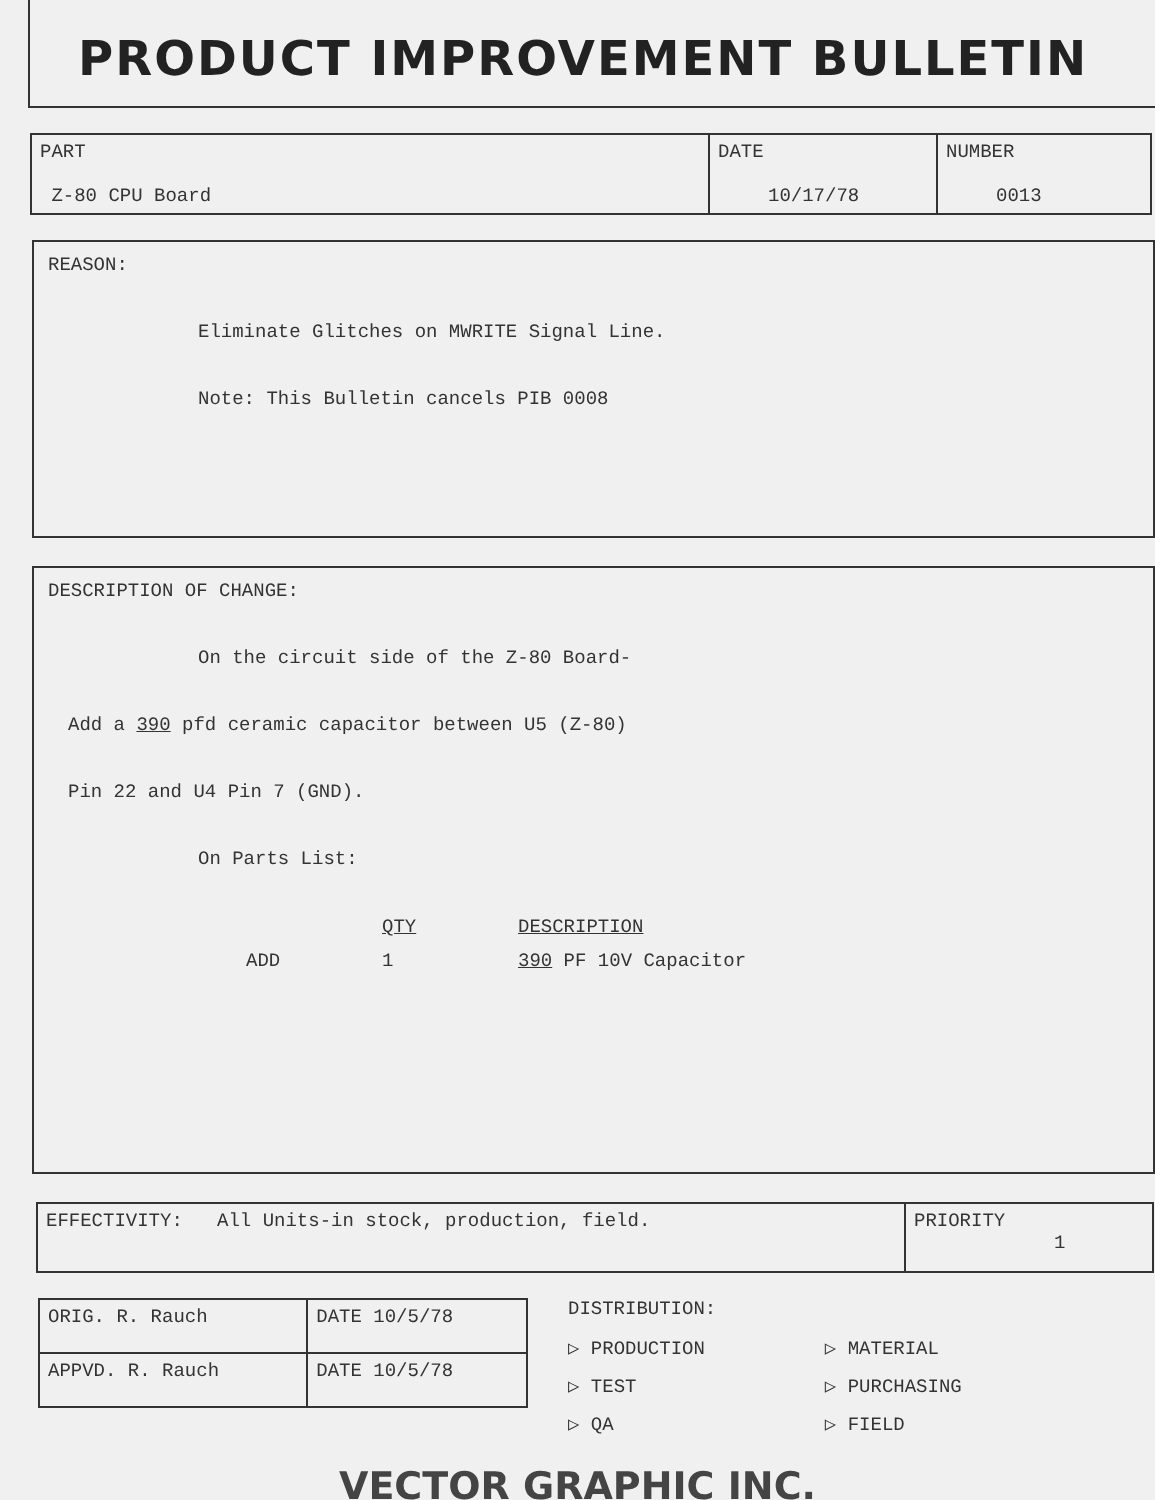PRODUCT IMPROVEMENT BULLETIN
| PART Z-80 CPU Board | DATE 10/17/78 | NUMBER 0013 |
REASON:
Eliminate Glitches on MWRITE Signal Line.
Note: This Bulletin cancels PIB 0008
DESCRIPTION OF CHANGE:
On the circuit side of the Z-80 Board-
Add a 390 pfd ceramic capacitor between U5 (Z-80)
Pin 22 and U4 Pin 7 (GND).
On Parts List:
| | QTY | DESCRIPTION |
| ADD | 1 | 390 PF 10V Capacitor |
| EFFECTIVITY: All Units-in stock, production, field. | PRIORITY 1 |
| ORIG. R. Rauch | DATE 10/5/78 |
| APPVD. R. Rauch | DATE 10/5/78 |
DISTRIBUTION:
▷ PRODUCTION
▷ TEST
▷ QA
▷ MATERIAL
▷ PURCHASING
▷ FIELD
VECTOR GRAPHIC INC.